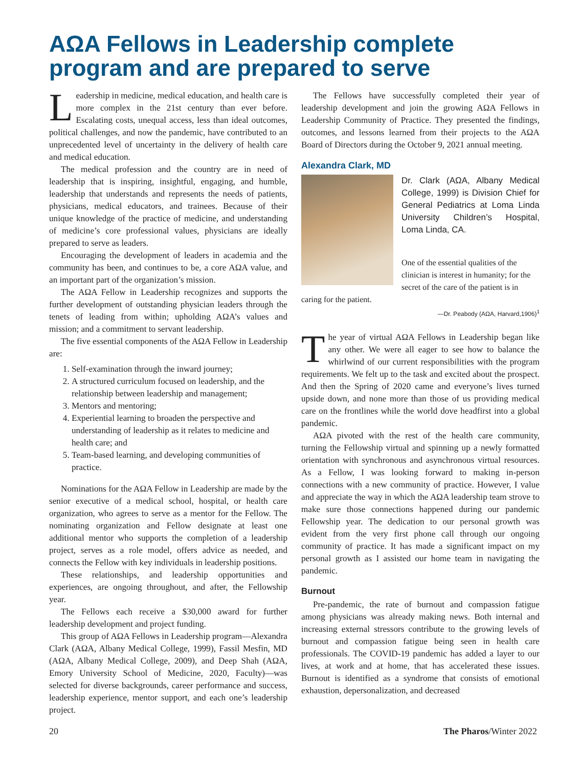AΩA Fellows in Leadership complete program and are prepared to serve
Leadership in medicine, medical education, and health care is more complex in the 21st century than ever before. Escalating costs, unequal access, less than ideal outcomes, political challenges, and now the pandemic, have contributed to an unprecedented level of uncertainty in the delivery of health care and medical education.
The medical profession and the country are in need of leadership that is inspiring, insightful, engaging, and humble, leadership that understands and represents the needs of patients, physicians, medical educators, and trainees. Because of their unique knowledge of the practice of medicine, and understanding of medicine’s core professional values, physicians are ideally prepared to serve as leaders.
Encouraging the development of leaders in academia and the community has been, and continues to be, a core AΩA value, and an important part of the organization’s mission.
The AΩA Fellow in Leadership recognizes and supports the further development of outstanding physician leaders through the tenets of leading from within; upholding AΩA’s values and mission; and a commitment to servant leadership.
The five essential components of the AΩA Fellow in Leadership are:
1. Self-examination through the inward journey;
2. A structured curriculum focused on leadership, and the relationship between leadership and management;
3. Mentors and mentoring;
4. Experiential learning to broaden the perspective and understanding of leadership as it relates to medicine and health care; and
5. Team-based learning, and developing communities of practice.
Nominations for the AΩA Fellow in Leadership are made by the senior executive of a medical school, hospital, or health care organization, who agrees to serve as a mentor for the Fellow. The nominating organization and Fellow designate at least one additional mentor who supports the completion of a leadership project, serves as a role model, offers advice as needed, and connects the Fellow with key individuals in leadership positions.
These relationships, and leadership opportunities and experiences, are ongoing throughout, and after, the Fellowship year.
The Fellows each receive a $30,000 award for further leadership development and project funding.
This group of AΩA Fellows in Leadership program—Alexandra Clark (AΩA, Albany Medical College, 1999), Fassil Mesfin, MD (AΩA, Albany Medical College, 2009), and Deep Shah (AΩA, Emory University School of Medicine, 2020, Faculty)—was selected for diverse backgrounds, career performance and success, leadership experience, mentor support, and each one’s leadership project.
The Fellows have successfully completed their year of leadership development and join the growing AΩA Fellows in Leadership Community of Practice. They presented the findings, outcomes, and lessons learned from their projects to the AΩA Board of Directors during the October 9, 2021 annual meeting.
Alexandra Clark, MD
Dr. Clark (AΩA, Albany Medical College, 1999) is Division Chief for General Pediatrics at Loma Linda University Children’s Hospital, Loma Linda, CA.
One of the essential qualities of the clinician is interest in humanity; for the secret of the care of the patient is in caring for the patient.
—Dr. Peabody (AΩA, Harvard,1906)<sup>1</sup>
The year of virtual AΩA Fellows in Leadership began like any other. We were all eager to see how to balance the whirlwind of our current responsibilities with the program requirements. We felt up to the task and excited about the prospect. And then the Spring of 2020 came and everyone’s lives turned upside down, and none more than those of us providing medical care on the frontlines while the world dove headfirst into a global pandemic.
AΩA pivoted with the rest of the health care community, turning the Fellowship virtual and spinning up a newly formatted orientation with synchronous and asynchronous virtual resources. As a Fellow, I was looking forward to making in-person connections with a new community of practice. However, I value and appreciate the way in which the AΩA leadership team strove to make sure those connections happened during our pandemic Fellowship year. The dedication to our personal growth was evident from the very first phone call through our ongoing community of practice. It has made a significant impact on my personal growth as I assisted our home team in navigating the pandemic.
Burnout
Pre-pandemic, the rate of burnout and compassion fatigue among physicians was already making news. Both internal and increasing external stressors contribute to the growing levels of burnout and compassion fatigue being seen in health care professionals. The COVID-19 pandemic has added a layer to our lives, at work and at home, that has accelerated these issues. Burnout is identified as a syndrome that consists of emotional exhaustion, depersonalization, and decreased
20 The Pharos/Winter 2022